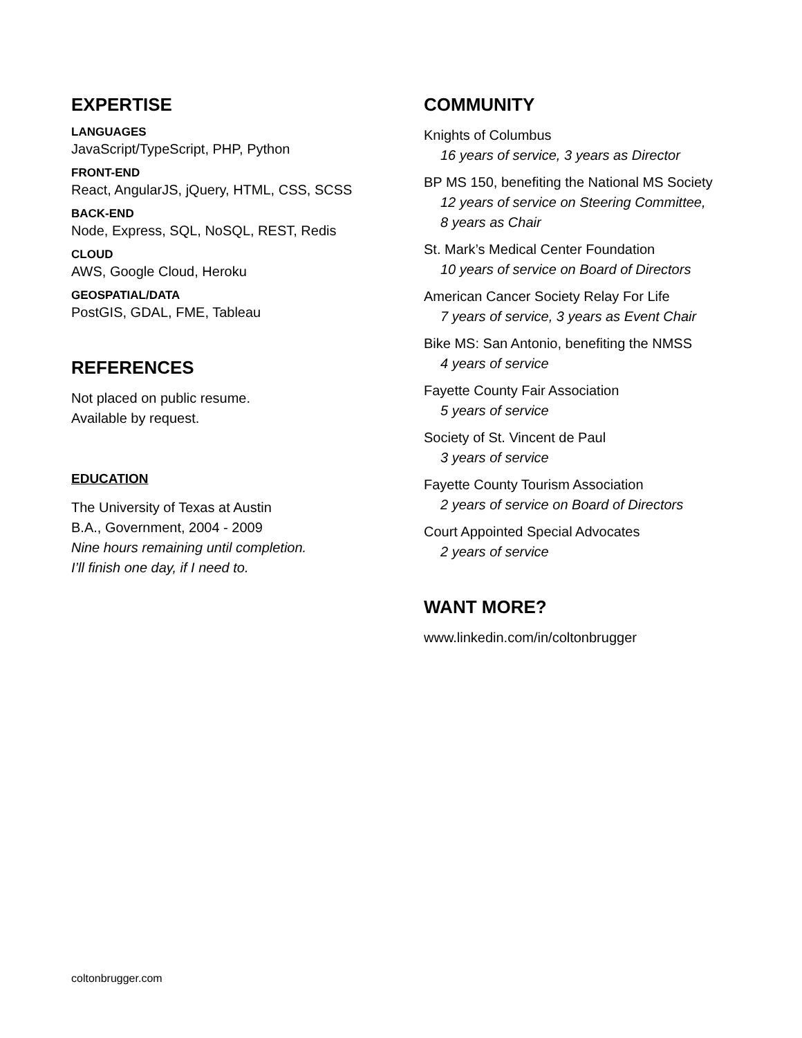EXPERTISE
LANGUAGES
JavaScript/TypeScript, PHP, Python
FRONT-END
React, AngularJS, jQuery, HTML, CSS, SCSS
BACK-END
Node, Express, SQL, NoSQL, REST, Redis
CLOUD
AWS, Google Cloud, Heroku
GEOSPATIAL/DATA
PostGIS, GDAL, FME, Tableau
REFERENCES
Not placed on public resume.
Available by request.
EDUCATION
The University of Texas at Austin
B.A., Government, 2004 - 2009
Nine hours remaining until completion.
I’ll finish one day, if I need to.
COMMUNITY
Knights of Columbus
16 years of service, 3 years as Director
BP MS 150, benefiting the National MS Society
12 years of service on Steering Committee,
8 years as Chair
St. Mark’s Medical Center Foundation
10 years of service on Board of Directors
American Cancer Society Relay For Life
7 years of service, 3 years as Event Chair
Bike MS: San Antonio, benefiting the NMSS
4 years of service
Fayette County Fair Association
5 years of service
Society of St. Vincent de Paul
3 years of service
Fayette County Tourism Association
2 years of service on Board of Directors
Court Appointed Special Advocates
2 years of service
WANT MORE?
www.linkedin.com/in/coltonbrugger
coltonbrugger.com